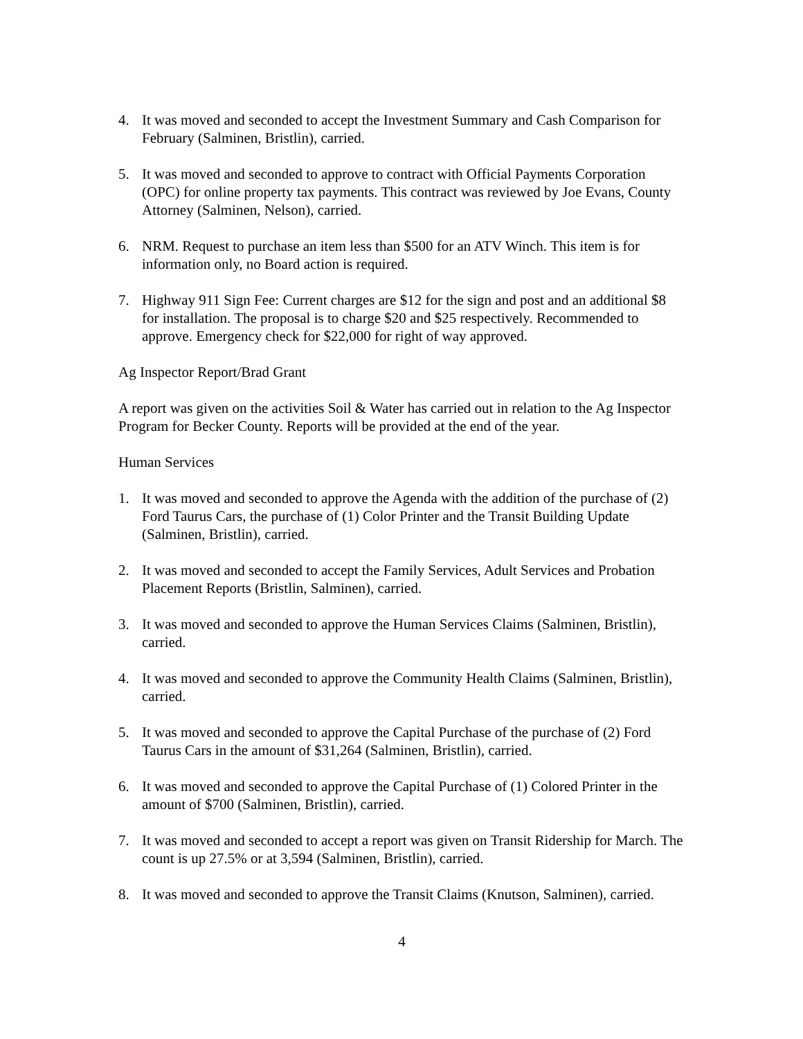4. It was moved and seconded to accept the Investment Summary and Cash Comparison for February (Salminen, Bristlin), carried.
5. It was moved and seconded to approve to contract with Official Payments Corporation (OPC) for online property tax payments. This contract was reviewed by Joe Evans, County Attorney (Salminen, Nelson), carried.
6. NRM. Request to purchase an item less than $500 for an ATV Winch. This item is for information only, no Board action is required.
7. Highway 911 Sign Fee: Current charges are $12 for the sign and post and an additional $8 for installation. The proposal is to charge $20 and $25 respectively. Recommended to approve. Emergency check for $22,000 for right of way approved.
Ag Inspector Report/Brad Grant
A report was given on the activities Soil & Water has carried out in relation to the Ag Inspector Program for Becker County. Reports will be provided at the end of the year.
Human Services
1. It was moved and seconded to approve the Agenda with the addition of the purchase of (2) Ford Taurus Cars, the purchase of (1) Color Printer and the Transit Building Update (Salminen, Bristlin), carried.
2. It was moved and seconded to accept the Family Services, Adult Services and Probation Placement Reports (Bristlin, Salminen), carried.
3. It was moved and seconded to approve the Human Services Claims (Salminen, Bristlin), carried.
4. It was moved and seconded to approve the Community Health Claims (Salminen, Bristlin), carried.
5. It was moved and seconded to approve the Capital Purchase of the purchase of (2) Ford Taurus Cars in the amount of $31,264 (Salminen, Bristlin), carried.
6. It was moved and seconded to approve the Capital Purchase of (1) Colored Printer in the amount of $700 (Salminen, Bristlin), carried.
7. It was moved and seconded to accept a report was given on Transit Ridership for March. The count is up 27.5% or at 3,594 (Salminen, Bristlin), carried.
8. It was moved and seconded to approve the Transit Claims (Knutson, Salminen), carried.
4